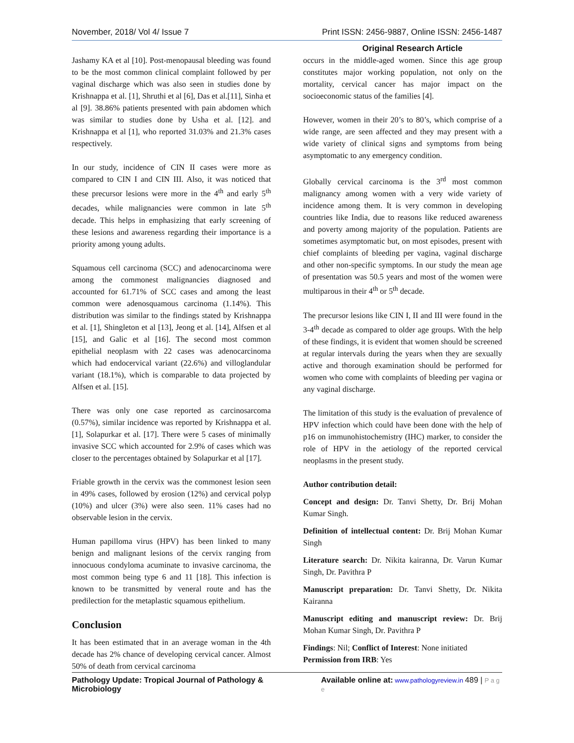November, 2018/ Vol 4/ Issue 7 Print ISSN: 2456-9887, Online ISSN: 2456-1487
Original Research Article
Jashamy KA et al [10]. Post-menopausal bleeding was found to be the most common clinical complaint followed by per vaginal discharge which was also seen in studies done by Krishnappa et al. [1], Shruthi et al [6], Das et al.[11], Sinha et al [9]. 38.86% patients presented with pain abdomen which was similar to studies done by Usha et al. [12]. and Krishnappa et al [1], who reported 31.03% and 21.3% cases respectively.
In our study, incidence of CIN II cases were more as compared to CIN I and CIN III. Also, it was noticed that these precursor lesions were more in the 4<sup>th</sup> and early 5<sup>th</sup> decades, while malignancies were common in late 5<sup>th</sup> decade. This helps in emphasizing that early screening of these lesions and awareness regarding their importance is a priority among young adults.
Squamous cell carcinoma (SCC) and adenocarcinoma were among the commonest malignancies diagnosed and accounted for 61.71% of SCC cases and among the least common were adenosquamous carcinoma (1.14%). This distribution was similar to the findings stated by Krishnappa et al. [1], Shingleton et al [13], Jeong et al. [14], Alfsen et al [15], and Galic et al [16]. The second most common epithelial neoplasm with 22 cases was adenocarcinoma which had endocervical variant (22.6%) and villoglandular variant (18.1%), which is comparable to data projected by Alfsen et al. [15].
There was only one case reported as carcinosarcoma (0.57%), similar incidence was reported by Krishnappa et al. [1], Solapurkar et al. [17]. There were 5 cases of minimally invasive SCC which accounted for 2.9% of cases which was closer to the percentages obtained by Solapurkar et al [17].
Friable growth in the cervix was the commonest lesion seen in 49% cases, followed by erosion (12%) and cervical polyp (10%) and ulcer (3%) were also seen. 11% cases had no observable lesion in the cervix.
Human papilloma virus (HPV) has been linked to many benign and malignant lesions of the cervix ranging from innocuous condyloma acuminate to invasive carcinoma, the most common being type 6 and 11 [18]. This infection is known to be transmitted by veneral route and has the predilection for the metaplastic squamous epithelium.
Conclusion
It has been estimated that in an average woman in the 4th decade has 2% chance of developing cervical cancer. Almost 50% of death from cervical carcinoma
occurs in the middle-aged women. Since this age group constitutes major working population, not only on the mortality, cervical cancer has major impact on the socioeconomic status of the families [4].
However, women in their 20’s to 80’s, which comprise of a wide range, are seen affected and they may present with a wide variety of clinical signs and symptoms from being asymptomatic to any emergency condition.
Globally cervical carcinoma is the 3<sup>rd</sup> most common malignancy among women with a very wide variety of incidence among them. It is very common in developing countries like India, due to reasons like reduced awareness and poverty among majority of the population. Patients are sometimes asymptomatic but, on most episodes, present with chief complaints of bleeding per vagina, vaginal discharge and other non-specific symptoms. In our study the mean age of presentation was 50.5 years and most of the women were multiparous in their 4<sup>th</sup> or 5<sup>th</sup> decade.
The precursor lesions like CIN I, II and III were found in the 3-4<sup>th</sup> decade as compared to older age groups. With the help of these findings, it is evident that women should be screened at regular intervals during the years when they are sexually active and thorough examination should be performed for women who come with complaints of bleeding per vagina or any vaginal discharge.
The limitation of this study is the evaluation of prevalence of HPV infection which could have been done with the help of p16 on immunohistochemistry (IHC) marker, to consider the role of HPV in the aetiology of the reported cervical neoplasms in the present study.
Author contribution detail:
Concept and design: Dr. Tanvi Shetty, Dr. Brij Mohan Kumar Singh.
Definition of intellectual content: Dr. Brij Mohan Kumar Singh
Literature search: Dr. Nikita kairanna, Dr. Varun Kumar Singh, Dr. Pavithra P
Manuscript preparation: Dr. Tanvi Shetty, Dr. Nikita Kairanna
Manuscript editing and manuscript review: Dr. Brij Mohan Kumar Singh, Dr. Pavithra P
Findings: Nil; Conflict of Interest: None initiated
Permission from IRB: Yes
Pathology Update: Tropical Journal of Pathology & Microbiology Available online at: www.pathologyreview.in 489 | P a g e